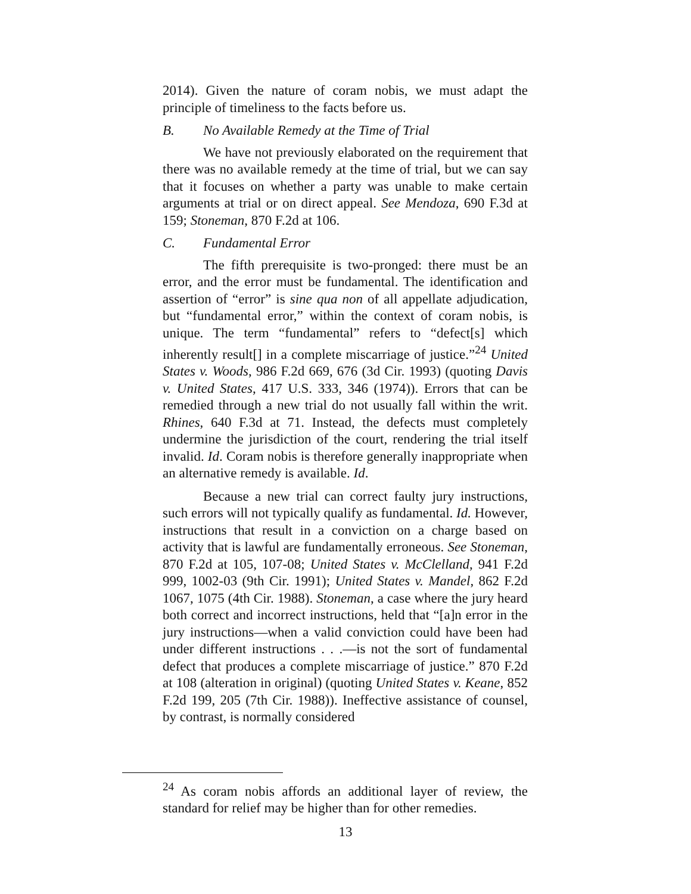2014). Given the nature of coram nobis, we must adapt the principle of timeliness to the facts before us.
B. No Available Remedy at the Time of Trial
We have not previously elaborated on the requirement that there was no available remedy at the time of trial, but we can say that it focuses on whether a party was unable to make certain arguments at trial or on direct appeal. See Mendoza, 690 F.3d at 159; Stoneman, 870 F.2d at 106.
C. Fundamental Error
The fifth prerequisite is two-pronged: there must be an error, and the error must be fundamental. The identification and assertion of “error” is sine qua non of all appellate adjudication, but “fundamental error,” within the context of coram nobis, is unique. The term “fundamental” refers to “defect[s] which inherently result[] in a complete miscarriage of justice.”<sup>24</sup> United States v. Woods, 986 F.2d 669, 676 (3d Cir. 1993) (quoting Davis v. United States, 417 U.S. 333, 346 (1974)). Errors that can be remedied through a new trial do not usually fall within the writ. Rhines, 640 F.3d at 71. Instead, the defects must completely undermine the jurisdiction of the court, rendering the trial itself invalid. Id. Coram nobis is therefore generally inappropriate when an alternative remedy is available. Id.
Because a new trial can correct faulty jury instructions, such errors will not typically qualify as fundamental. Id. However, instructions that result in a conviction on a charge based on activity that is lawful are fundamentally erroneous. See Stoneman, 870 F.2d at 105, 107-08; United States v. McClelland, 941 F.2d 999, 1002-03 (9th Cir. 1991); United States v. Mandel, 862 F.2d 1067, 1075 (4th Cir. 1988). Stoneman, a case where the jury heard both correct and incorrect instructions, held that “[a]n error in the jury instructions—when a valid conviction could have been had under different instructions . . .—is not the sort of fundamental defect that produces a complete miscarriage of justice.” 870 F.2d at 108 (alteration in original) (quoting United States v. Keane, 852 F.2d 199, 205 (7th Cir. 1988)). Ineffective assistance of counsel, by contrast, is normally considered
<sup>24</sup> As coram nobis affords an additional layer of review, the standard for relief may be higher than for other remedies.
13